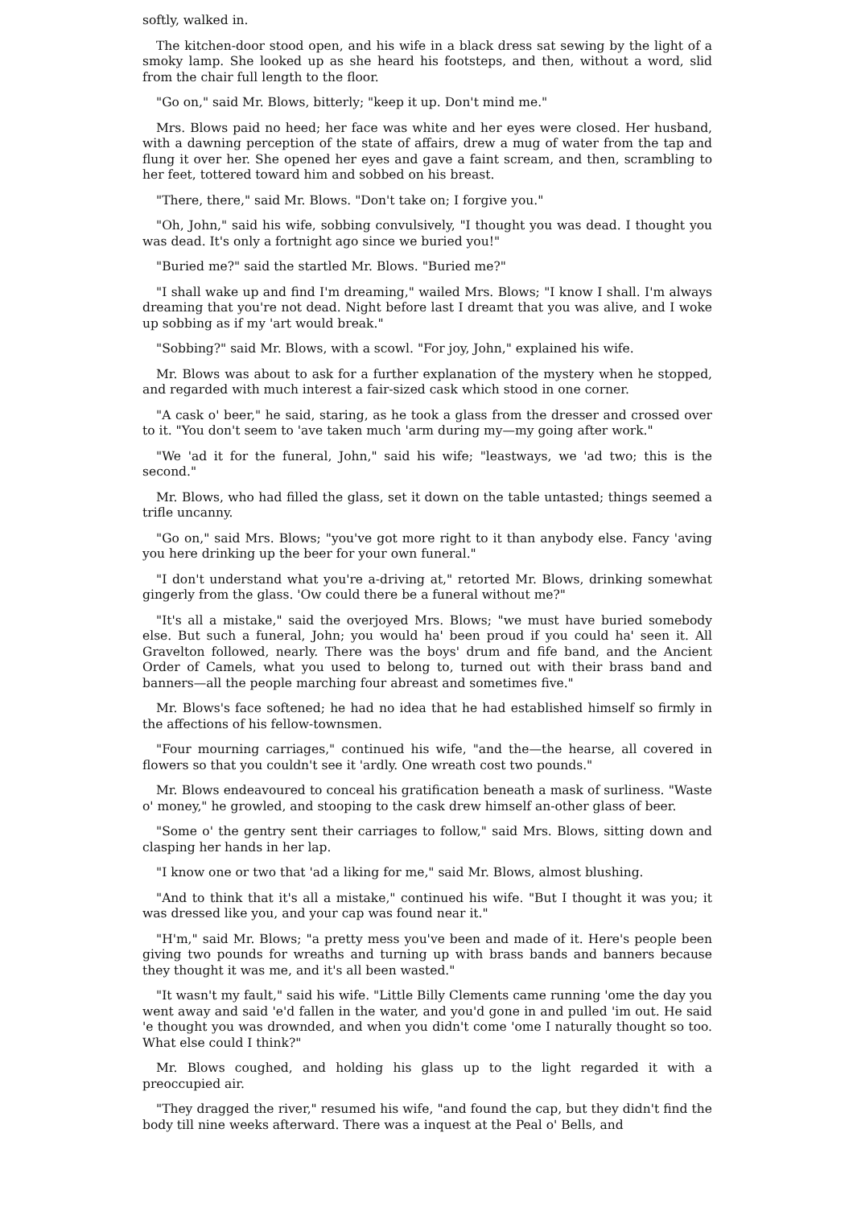softly, walked in.
The kitchen-door stood open, and his wife in a black dress sat sewing by the light of a smoky lamp. She looked up as she heard his footsteps, and then, without a word, slid from the chair full length to the floor.
"Go on," said Mr. Blows, bitterly; "keep it up. Don't mind me."
Mrs. Blows paid no heed; her face was white and her eyes were closed. Her husband, with a dawning perception of the state of affairs, drew a mug of water from the tap and flung it over her. She opened her eyes and gave a faint scream, and then, scrambling to her feet, tottered toward him and sobbed on his breast.
"There, there," said Mr. Blows. "Don't take on; I forgive you."
"Oh, John," said his wife, sobbing convulsively, "I thought you was dead. I thought you was dead. It's only a fortnight ago since we buried you!"
"Buried me?" said the startled Mr. Blows. "Buried me?"
"I shall wake up and find I'm dreaming," wailed Mrs. Blows; "I know I shall. I'm always dreaming that you're not dead. Night before last I dreamt that you was alive, and I woke up sobbing as if my 'art would break."
"Sobbing?" said Mr. Blows, with a scowl. "For joy, John," explained his wife.
Mr. Blows was about to ask for a further explanation of the mystery when he stopped, and regarded with much interest a fair-sized cask which stood in one corner.
"A cask o' beer," he said, staring, as he took a glass from the dresser and crossed over to it. "You don't seem to 'ave taken much 'arm during my—my going after work."
"We 'ad it for the funeral, John," said his wife; "leastways, we 'ad two; this is the second."
Mr. Blows, who had filled the glass, set it down on the table untasted; things seemed a trifle uncanny.
"Go on," said Mrs. Blows; "you've got more right to it than anybody else. Fancy 'aving you here drinking up the beer for your own funeral."
"I don't understand what you're a-driving at," retorted Mr. Blows, drinking somewhat gingerly from the glass. 'Ow could there be a funeral without me?"
"It's all a mistake," said the overjoyed Mrs. Blows; "we must have buried somebody else. But such a funeral, John; you would ha' been proud if you could ha' seen it. All Gravelton followed, nearly. There was the boys' drum and fife band, and the Ancient Order of Camels, what you used to belong to, turned out with their brass band and banners—all the people marching four abreast and sometimes five."
Mr. Blows's face softened; he had no idea that he had established himself so firmly in the affections of his fellow-townsmen.
"Four mourning carriages," continued his wife, "and the—the hearse, all covered in flowers so that you couldn't see it 'ardly. One wreath cost two pounds."
Mr. Blows endeavoured to conceal his gratification beneath a mask of surliness. "Waste o' money," he growled, and stooping to the cask drew himself an-other glass of beer.
"Some o' the gentry sent their carriages to follow," said Mrs. Blows, sitting down and clasping her hands in her lap.
"I know one or two that 'ad a liking for me," said Mr. Blows, almost blushing.
"And to think that it's all a mistake," continued his wife. "But I thought it was you; it was dressed like you, and your cap was found near it."
"H'm," said Mr. Blows; "a pretty mess you've been and made of it. Here's people been giving two pounds for wreaths and turning up with brass bands and banners because they thought it was me, and it's all been wasted."
"It wasn't my fault," said his wife. "Little Billy Clements came running 'ome the day you went away and said 'e'd fallen in the water, and you'd gone in and pulled 'im out. He said 'e thought you was drownded, and when you didn't come 'ome I naturally thought so too. What else could I think?"
Mr. Blows coughed, and holding his glass up to the light regarded it with a preoccupied air.
"They dragged the river," resumed his wife, "and found the cap, but they didn't find the body till nine weeks afterward. There was a inquest at the Peal o' Bells, and